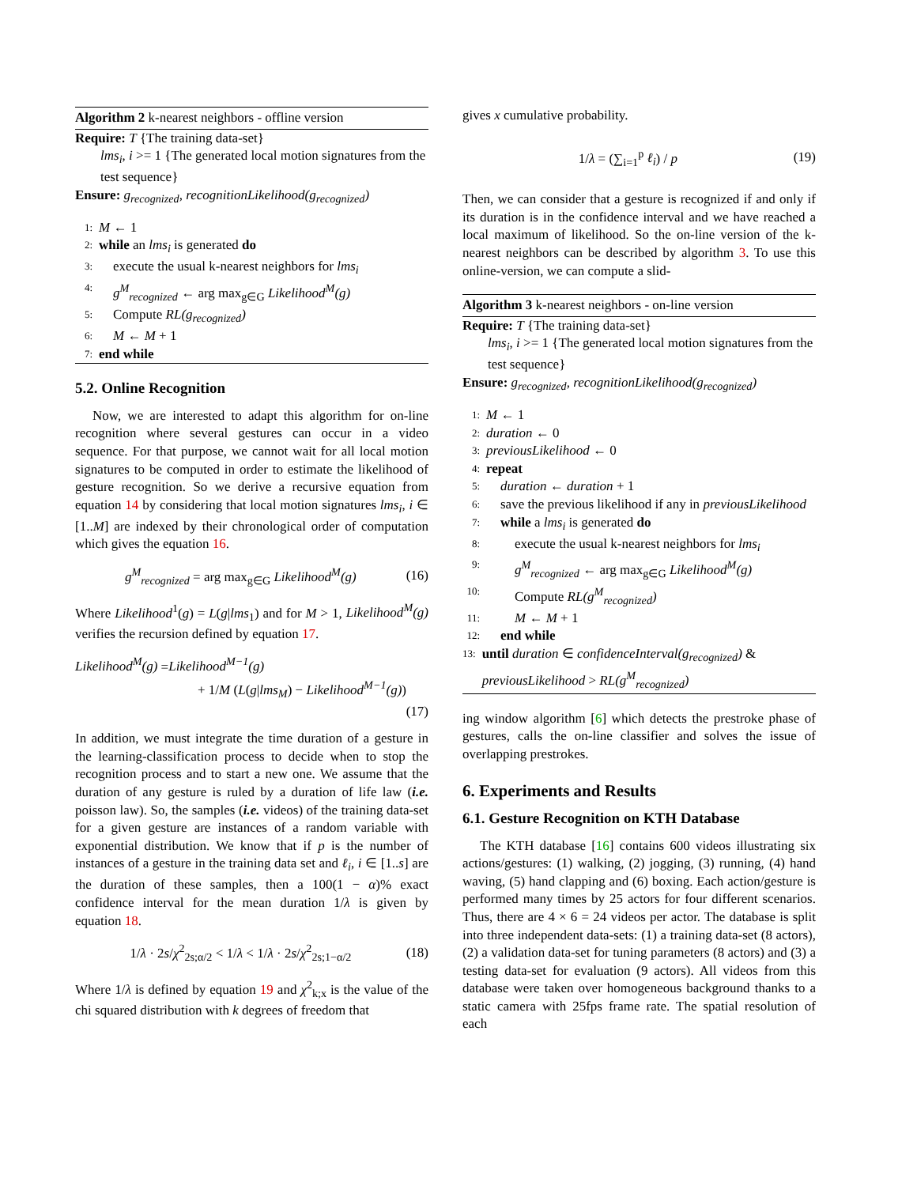Algorithm 2 k-nearest neighbors - offline version
Require: T {The training data-set}
lms<sub>i</sub>, i >= 1 {The generated local motion signatures from the test sequence}
Ensure: g<sub>recognized</sub>, recognitionLikelihood(g<sub>recognized</sub>)
1: M ← 1
2: while an lms<sub>i</sub> is generated do
3: execute the usual k-nearest neighbors for lms<sub>i</sub>
4: g<sup>M</sup><sub>recognized</sub> ← arg max<sub>g∈G</sub> Likelihood<sup>M</sup>(g)
5: Compute RL(g<sub>recognized</sub>)
6: M ← M + 1
7: end while
5.2. Online Recognition
Now, we are interested to adapt this algorithm for on-line recognition where several gestures can occur in a video sequence. For that purpose, we cannot wait for all local motion signatures to be computed in order to estimate the likelihood of gesture recognition. So we derive a recursive equation from equation 14 by considering that local motion signatures lms<sub>i</sub>, i ∈ [1..M] are indexed by their chronological order of computation which gives the equation 16.
g<sup>M</sup><sub>recognized</sub> = arg max<sub>g∈G</sub> Likelihood<sup>M</sup>(g) (16)
Where Likelihood<sup>1</sup>(g) = L(g|lms<sub>1</sub>) and for M > 1, Likelihood<sup>M</sup>(g) verifies the recursion defined by equation 17.
Likelihood<sup>M</sup>(g) =Likelihood<sup>M−1</sup>(g)
+ 1/M (L(g|lms<sub>M</sub>) − Likelihood<sup>M−1</sup>(g))
(17)
In addition, we must integrate the time duration of a gesture in the learning-classification process to decide when to stop the recognition process and to start a new one. We assume that the duration of any gesture is ruled by a duration of life law (i.e. poisson law). So, the samples (i.e. videos) of the training data-set for a given gesture are instances of a random variable with exponential distribution. We know that if p is the number of instances of a gesture in the training data set and ℓ<sub>i</sub>, i ∈ [1..s] are the duration of these samples, then a 100(1 − α)% exact confidence interval for the mean duration 1/λ is given by equation 18.
1/λ · 2s/χ<sup>2</sup><sub>2s;α/2</sub> < 1/λ < 1/λ · 2s/χ<sup>2</sup><sub>2s;1−α/2</sub> (18)
Where 1/λ is defined by equation 19 and χ<sup>2</sup><sub>k;x</sub> is the value of the chi squared distribution with k degrees of freedom that
gives x cumulative probability.
1/λ = (∑<sub>i=1</sub><sup>p</sup> ℓ<sub>i</sub>) / p (19)
Then, we can consider that a gesture is recognized if and only if its duration is in the confidence interval and we have reached a local maximum of likelihood. So the on-line version of the k-nearest neighbors can be described by algorithm 3. To use this online-version, we can compute a slid-
Algorithm 3 k-nearest neighbors - on-line version
Require: T {The training data-set}
lms<sub>i</sub>, i >= 1 {The generated local motion signatures from the test sequence}
Ensure: g<sub>recognized</sub>, recognitionLikelihood(g<sub>recognized</sub>)
1: M ← 1
2: duration ← 0
3: previousLikelihood ← 0
4: repeat
5: duration ← duration + 1
6: save the previous likelihood if any in previousLikelihood
7: while a lms<sub>i</sub> is generated do
8: execute the usual k-nearest neighbors for lms<sub>i</sub>
9: g<sup>M</sup><sub>recognized</sub> ← arg max<sub>g∈G</sub> Likelihood<sup>M</sup>(g)
10: Compute RL(g<sup>M</sup><sub>recognized</sub>)
11: M ← M + 1
12: end while
13: until duration ∈ confidenceInterval(g<sub>recognized</sub>) & previousLikelihood > RL(g<sup>M</sup><sub>recognized</sub>)
ing window algorithm [6] which detects the prestroke phase of gestures, calls the on-line classifier and solves the issue of overlapping prestrokes.
6. Experiments and Results
6.1. Gesture Recognition on KTH Database
The KTH database [16] contains 600 videos illustrating six actions/gestures: (1) walking, (2) jogging, (3) running, (4) hand waving, (5) hand clapping and (6) boxing. Each action/gesture is performed many times by 25 actors for four different scenarios. Thus, there are 4 × 6 = 24 videos per actor. The database is split into three independent data-sets: (1) a training data-set (8 actors), (2) a validation data-set for tuning parameters (8 actors) and (3) a testing data-set for evaluation (9 actors). All videos from this database were taken over homogeneous background thanks to a static camera with 25fps frame rate. The spatial resolution of each